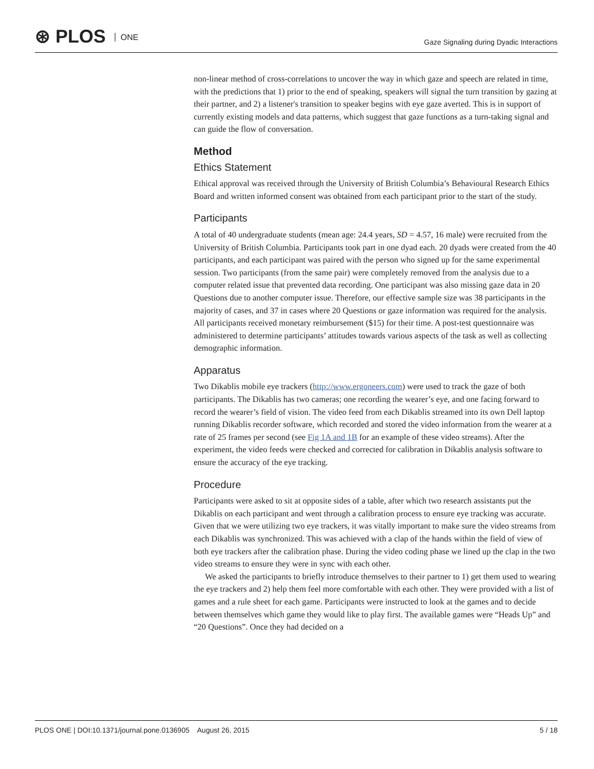⊛ PLOS ONE
Gaze Signaling during Dyadic Interactions
non-linear method of cross-correlations to uncover the way in which gaze and speech are related in time, with the predictions that 1) prior to the end of speaking, speakers will signal the turn transition by gazing at their partner, and 2) a listener's transition to speaker begins with eye gaze averted. This is in support of currently existing models and data patterns, which suggest that gaze functions as a turn-taking signal and can guide the flow of conversation.
Method
Ethics Statement
Ethical approval was received through the University of British Columbia’s Behavioural Research Ethics Board and written informed consent was obtained from each participant prior to the start of the study.
Participants
A total of 40 undergraduate students (mean age: 24.4 years, SD = 4.57, 16 male) were recruited from the University of British Columbia. Participants took part in one dyad each. 20 dyads were created from the 40 participants, and each participant was paired with the person who signed up for the same experimental session. Two participants (from the same pair) were completely removed from the analysis due to a computer related issue that prevented data recording. One participant was also missing gaze data in 20 Questions due to another computer issue. Therefore, our effective sample size was 38 participants in the majority of cases, and 37 in cases where 20 Questions or gaze information was required for the analysis. All participants received monetary reimbursement ($15) for their time. A post-test questionnaire was administered to determine participants’ attitudes towards various aspects of the task as well as collecting demographic information.
Apparatus
Two Dikablis mobile eye trackers (http://www.ergoneers.com) were used to track the gaze of both participants. The Dikablis has two cameras; one recording the wearer’s eye, and one facing forward to record the wearer’s field of vision. The video feed from each Dikablis streamed into its own Dell laptop running Dikablis recorder software, which recorded and stored the video information from the wearer at a rate of 25 frames per second (see Fig 1A and 1B for an example of these video streams). After the experiment, the video feeds were checked and corrected for calibration in Dikablis analysis software to ensure the accuracy of the eye tracking.
Procedure
Participants were asked to sit at opposite sides of a table, after which two research assistants put the Dikablis on each participant and went through a calibration process to ensure eye tracking was accurate. Given that we were utilizing two eye trackers, it was vitally important to make sure the video streams from each Dikablis was synchronized. This was achieved with a clap of the hands within the field of view of both eye trackers after the calibration phase. During the video coding phase we lined up the clap in the two video streams to ensure they were in sync with each other.
We asked the participants to briefly introduce themselves to their partner to 1) get them used to wearing the eye trackers and 2) help them feel more comfortable with each other. They were provided with a list of games and a rule sheet for each game. Participants were instructed to look at the games and to decide between themselves which game they would like to play first. The available games were “Heads Up” and “20 Questions”. Once they had decided on a
PLOS ONE | DOI:10.1371/journal.pone.0136905 August 26, 2015 5 / 18